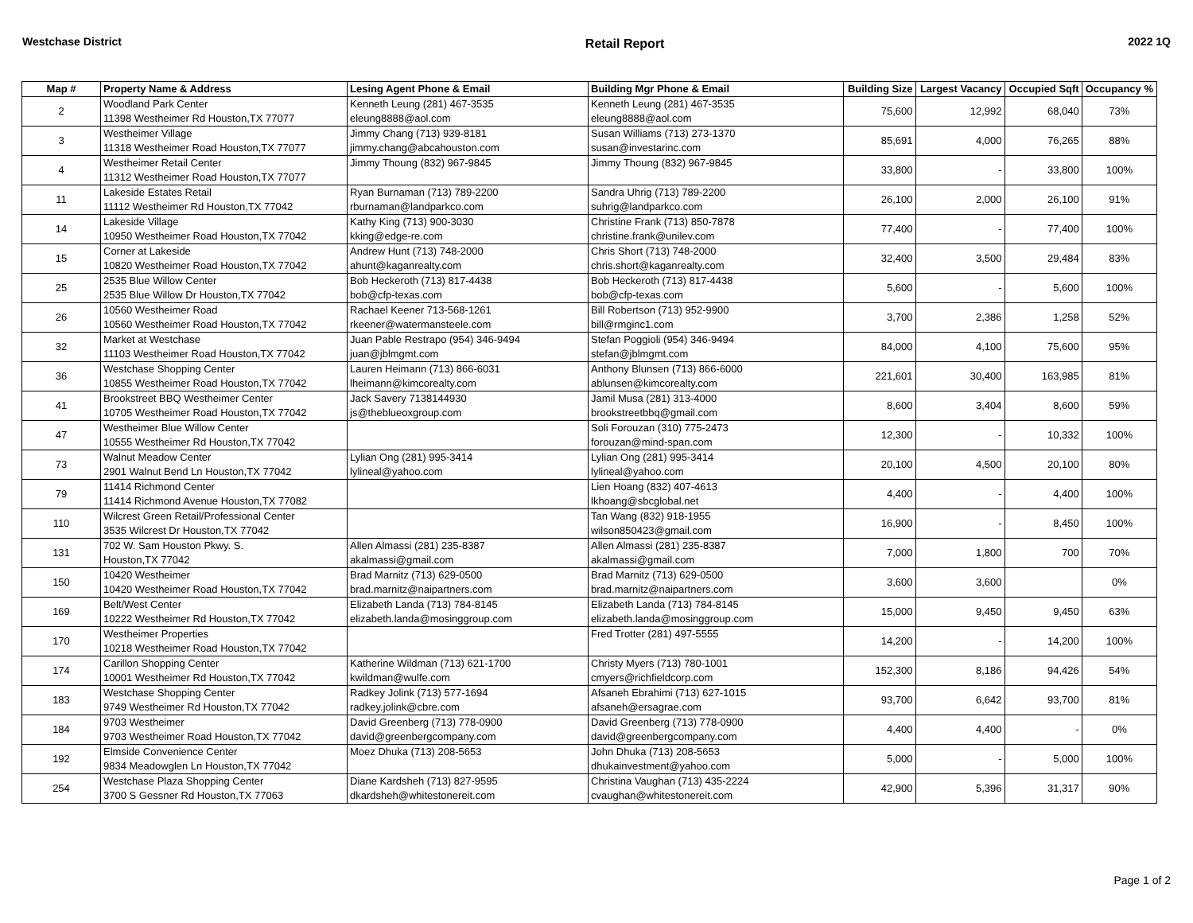Westchase District Retail Report 2022 1Q
| Map # | Property Name & Address | Lesing Agent Phone & Email | Building Mgr Phone & Email | Building Size | Largest Vacancy | Occupied Sqft | Occupancy % |
| --- | --- | --- | --- | --- | --- | --- | --- |
| 2 | Woodland Park Center 11398 Westheimer Rd Houston,TX 77077 | Kenneth Leung (281) 467-3535 eleung8888@aol.com | Kenneth Leung (281) 467-3535 eleung8888@aol.com | 75,600 | 12,992 | 68,040 | 73% |
| 3 | Westheimer Village 11318 Westheimer Road Houston,TX 77077 | Jimmy Chang (713) 939-8181 jimmy.chang@abcahouston.com | Susan Williams (713) 273-1370 susan@investarinc.com | 85,691 | 4,000 | 76,265 | 88% |
| 4 | Westheimer Retail Center 11312 Westheimer Road Houston,TX 77077 | Jimmy Thoung (832) 967-9845 | Jimmy Thoung (832) 967-9845 | 33,800 | - | 33,800 | 100% |
| 11 | Lakeside Estates Retail 11112 Westheimer Rd Houston,TX 77042 | Ryan Burnaman (713) 789-2200 rburnaman@landparkco.com | Sandra Uhrig (713) 789-2200 suhrig@landparkco.com | 26,100 | 2,000 | 26,100 | 91% |
| 14 | Lakeside Village 10950 Westheimer Road Houston,TX 77042 | Kathy King (713) 900-3030 kking@edge-re.com | Christine Frank (713) 850-7878 christine.frank@unilev.com | 77,400 | - | 77,400 | 100% |
| 15 | Corner at Lakeside 10820 Westheimer Road Houston,TX 77042 | Andrew Hunt (713) 748-2000 ahunt@kaganrealty.com | Chris Short (713) 748-2000 chris.short@kaganrealty.com | 32,400 | 3,500 | 29,484 | 83% |
| 25 | 2535 Blue Willow Center 2535 Blue Willow Dr Houston,TX 77042 | Bob Heckeroth (713) 817-4438 bob@cfp-texas.com | Bob Heckeroth (713) 817-4438 bob@cfp-texas.com | 5,600 | - | 5,600 | 100% |
| 26 | 10560 Westheimer Road 10560 Westheimer Road Houston,TX 77042 | Rachael Keener 713-568-1261 rkeener@watermansteele.com | Bill Robertson (713) 952-9900 bill@rmginc1.com | 3,700 | 2,386 | 1,258 | 52% |
| 32 | Market at Westchase 11103 Westheimer Road Houston,TX 77042 | Juan Pable Restrapo (954) 346-9494 juan@jblmgmt.com | Stefan Poggioli (954) 346-9494 stefan@jblmgmt.com | 84,000 | 4,100 | 75,600 | 95% |
| 36 | Westchase Shopping Center 10855 Westheimer Road Houston,TX 77042 | Lauren Heimann (713) 866-6031 lheimann@kimcorealty.com | Anthony Blunsen (713) 866-6000 ablunsen@kimcorealty.com | 221,601 | 30,400 | 163,985 | 81% |
| 41 | Brookstreet BBQ Westheimer Center 10705 Westheimer Road Houston,TX 77042 | Jack Savery 7138144930 js@theblueoxgroup.com | Jamil Musa (281) 313-4000 brookstreetbbq@gmail.com | 8,600 | 3,404 | 8,600 | 59% |
| 47 | Westheimer Blue Willow Center 10555 Westheimer Rd Houston,TX 77042 | | Soli Forouzan (310) 775-2473 forouzan@mind-span.com | 12,300 | - | 10,332 | 100% |
| 73 | Walnut Meadow Center 2901 Walnut Bend Ln Houston,TX 77042 | Lylian Ong (281) 995-3414 lylineal@yahoo.com | Lylian Ong (281) 995-3414 lylineal@yahoo.com | 20,100 | 4,500 | 20,100 | 80% |
| 79 | 11414 Richmond Center 11414 Richmond Avenue Houston,TX 77082 | | Lien Hoang (832) 407-4613 lkhoang@sbcglobal.net | 4,400 | - | 4,400 | 100% |
| 110 | Wilcrest Green Retail/Professional Center 3535 Wilcrest Dr Houston,TX 77042 | | Tan Wang (832) 918-1955 wilson850423@gmail.com | 16,900 | - | 8,450 | 100% |
| 131 | 702 W. Sam Houston Pkwy. S. Houston,TX 77042 | Allen Almassi (281) 235-8387 akalmassi@gmail.com | Allen Almassi (281) 235-8387 akalmassi@gmail.com | 7,000 | 1,800 | 700 | 70% |
| 150 | 10420 Westheimer 10420 Westheimer Road Houston,TX 77042 | Brad Marnitz (713) 629-0500 brad.marnitz@naipartners.com | Brad Marnitz (713) 629-0500 brad.marnitz@naipartners.com | 3,600 | 3,600 | | 0% |
| 169 | Belt/West Center 10222 Westheimer Rd Houston,TX 77042 | Elizabeth Landa (713) 784-8145 elizabeth.landa@mosinggroup.com | Elizabeth Landa (713) 784-8145 elizabeth.landa@mosinggroup.com | 15,000 | 9,450 | 9,450 | 63% |
| 170 | Westheimer Properties 10218 Westheimer Road Houston,TX 77042 | | Fred Trotter (281) 497-5555 | 14,200 | - | 14,200 | 100% |
| 174 | Carillon Shopping Center 10001 Westheimer Rd Houston,TX 77042 | Katherine Wildman (713) 621-1700 kwildman@wulfe.com | Christy Myers (713) 780-1001 cmyers@richfieldcorp.com | 152,300 | 8,186 | 94,426 | 54% |
| 183 | Westchase Shopping Center 9749 Westheimer Rd Houston,TX 77042 | Radkey Jolink (713) 577-1694 radkey.jolink@cbre.com | Afsaneh Ebrahimi (713) 627-1015 afsaneh@ersagrae.com | 93,700 | 6,642 | 93,700 | 81% |
| 184 | 9703 Westheimer 9703 Westheimer Road Houston,TX 77042 | David Greenberg (713) 778-0900 david@greenbergcompany.com | David Greenberg (713) 778-0900 david@greenbergcompany.com | 4,400 | 4,400 | - | 0% |
| 192 | Elmside Convenience Center 9834 Meadowglen Ln Houston,TX 77042 | Moez Dhuka (713) 208-5653 | John Dhuka (713) 208-5653 dhukainvestment@yahoo.com | 5,000 | - | 5,000 | 100% |
| 254 | Westchase Plaza Shopping Center 3700 S Gessner Rd Houston,TX 77063 | Diane Kardsheh (713) 827-9595 dkardsheh@whitestonereit.com | Christina Vaughan (713) 435-2224 cvaughan@whitestonereit.com | 42,900 | 5,396 | 31,317 | 90% |
Page 1 of 2